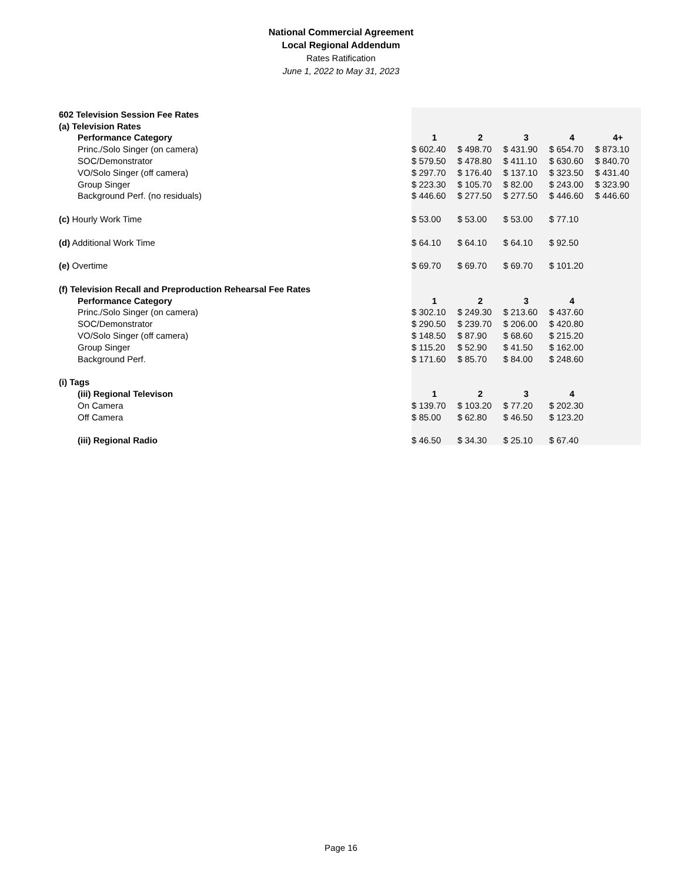National Commercial Agreement
Local Regional Addendum
Rates Ratification
June 1, 2022 to May 31, 2023
| 602 Television Session Fee Rates | | | | | | |
| (a) Television Rates | | | | | | |
| Performance Category | | 1 | 2 | 3 | 4 | 4+ |
| Princ./Solo Singer (on camera) | | $ 602.40 | $ 498.70 | $ 431.90 | $ 654.70 | $ 873.10 |
| SOC/Demonstrator | | $ 579.50 | $ 478.80 | $ 411.10 | $ 630.60 | $ 840.70 |
| VO/Solo Singer (off camera) | | $ 297.70 | $ 176.40 | $ 137.10 | $ 323.50 | $ 431.40 |
| Group Singer | | $ 223.30 | $ 105.70 | $ 82.00 | $ 243.00 | $ 323.90 |
| Background Perf. (no residuals) | | $ 446.60 | $ 277.50 | $ 277.50 | $ 446.60 | $ 446.60 |
| (c) Hourly Work Time | | $ 53.00 | $ 53.00 | $ 53.00 | $ 77.10 | |
| (d) Additional Work Time | | $ 64.10 | $ 64.10 | $ 64.10 | $ 92.50 | |
| (e) Overtime | | $ 69.70 | $ 69.70 | $ 69.70 | $ 101.20 | |
| (f) Television Recall and Preproduction Rehearsal Fee Rates | | | | | | |
| Performance Category | | 1 | 2 | 3 | 4 | |
| Princ./Solo Singer (on camera) | | $ 302.10 | $ 249.30 | $ 213.60 | $ 437.60 | |
| SOC/Demonstrator | | $ 290.50 | $ 239.70 | $ 206.00 | $ 420.80 | |
| VO/Solo Singer (off camera) | | $ 148.50 | $ 87.90 | $ 68.60 | $ 215.20 | |
| Group Singer | | $ 115.20 | $ 52.90 | $ 41.50 | $ 162.00 | |
| Background Perf. | | $ 171.60 | $ 85.70 | $ 84.00 | $ 248.60 | |
| (i) Tags | | | | | | |
| (iii) Regional Televison | | 1 | 2 | 3 | 4 | |
| On Camera | | $ 139.70 | $ 103.20 | $ 77.20 | $ 202.30 | |
| Off Camera | | $ 85.00 | $ 62.80 | $ 46.50 | $ 123.20 | |
| (iii) Regional Radio | | $ 46.50 | $ 34.30 | $ 25.10 | $ 67.40 | |
Page 16